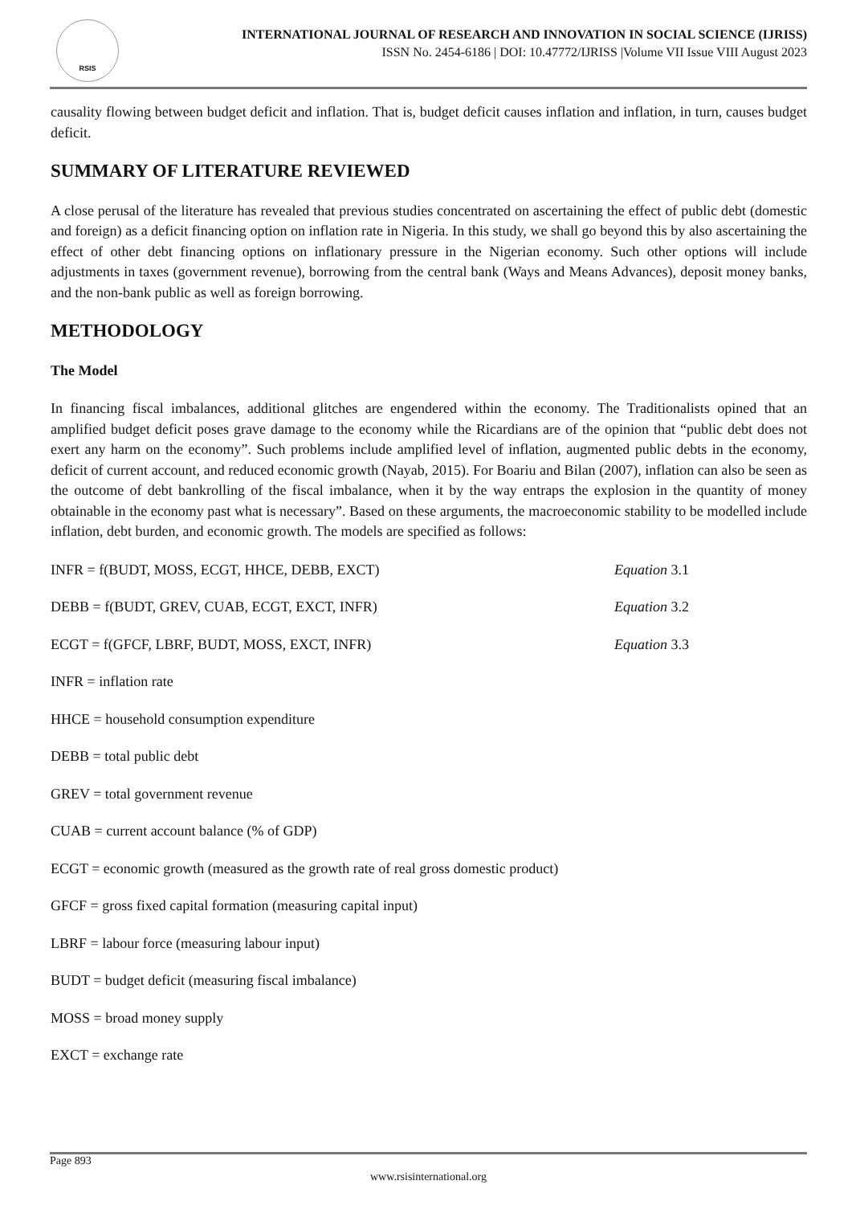RSIS
INTERNATIONAL JOURNAL OF RESEARCH AND INNOVATION IN SOCIAL SCIENCE (IJRISS)
ISSN No. 2454-6186 | DOI: 10.47772/IJRISS |Volume VII Issue VIII August 2023
causality flowing between budget deficit and inflation. That is, budget deficit causes inflation and inflation, in turn, causes budget deficit.
SUMMARY OF LITERATURE REVIEWED
A close perusal of the literature has revealed that previous studies concentrated on ascertaining the effect of public debt (domestic and foreign) as a deficit financing option on inflation rate in Nigeria. In this study, we shall go beyond this by also ascertaining the effect of other debt financing options on inflationary pressure in the Nigerian economy. Such other options will include adjustments in taxes (government revenue), borrowing from the central bank (Ways and Means Advances), deposit money banks, and the non-bank public as well as foreign borrowing.
METHODOLOGY
The Model
In financing fiscal imbalances, additional glitches are engendered within the economy. The Traditionalists opined that an amplified budget deficit poses grave damage to the economy while the Ricardians are of the opinion that “public debt does not exert any harm on the economy”. Such problems include amplified level of inflation, augmented public debts in the economy, deficit of current account, and reduced economic growth (Nayab, 2015). For Boariu and Bilan (2007), inflation can also be seen as the outcome of debt bankrolling of the fiscal imbalance, when it by the way entraps the explosion in the quantity of money obtainable in the economy past what is necessary”. Based on these arguments, the macroeconomic stability to be modelled include inflation, debt burden, and economic growth. The models are specified as follows:
INFR = f(BUDT, MOSS, ECGT, HHCE, DEBB, EXCT) Equation 3.1
DEBB = f(BUDT, GREV, CUAB, ECGT, EXCT, INFR) Equation 3.2
ECGT = f(GFCF, LBRF, BUDT, MOSS, EXCT, INFR) Equation 3.3
INFR = inflation rate
HHCE = household consumption expenditure
DEBB = total public debt
GREV = total government revenue
CUAB = current account balance (% of GDP)
ECGT = economic growth (measured as the growth rate of real gross domestic product)
GFCF = gross fixed capital formation (measuring capital input)
LBRF = labour force (measuring labour input)
BUDT = budget deficit (measuring fiscal imbalance)
MOSS = broad money supply
EXCT = exchange rate
Page 893
www.rsisinternational.org